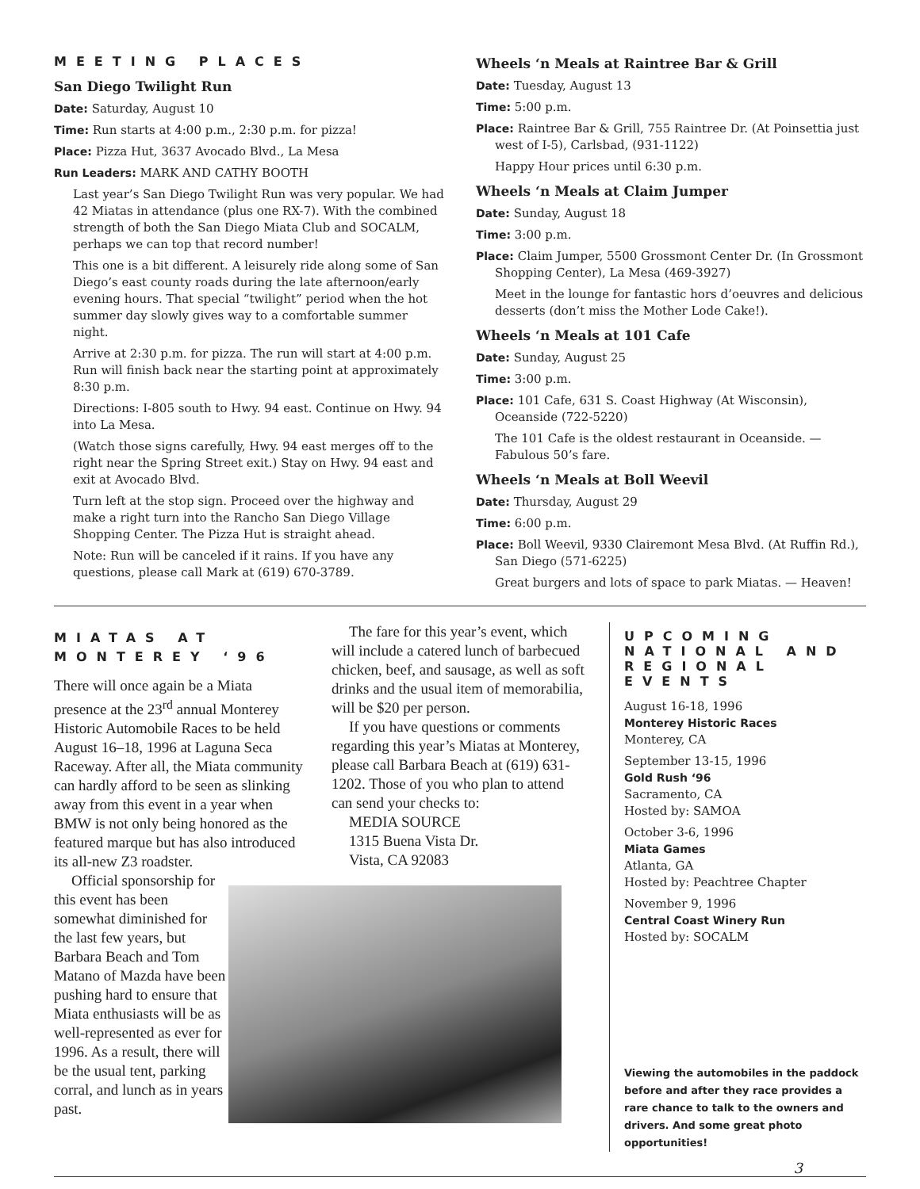MEETING PLACES
San Diego Twilight Run
Date: Saturday, August 10
Time: Run starts at 4:00 p.m., 2:30 p.m. for pizza!
Place: Pizza Hut, 3637 Avocado Blvd., La Mesa
Run Leaders: MARK AND CATHY BOOTH
Last year’s San Diego Twilight Run was very popular. We had 42 Miatas in attendance (plus one RX-7). With the combined strength of both the San Diego Miata Club and SOCALM, perhaps we can top that record number!
This one is a bit different. A leisurely ride along some of San Diego’s east county roads during the late afternoon/early evening hours. That special “twilight” period when the hot summer day slowly gives way to a comfortable summer night.
Arrive at 2:30 p.m. for pizza. The run will start at 4:00 p.m. Run will finish back near the starting point at approximately 8:30 p.m.
Directions: I-805 south to Hwy. 94 east. Continue on Hwy. 94 into La Mesa.
(Watch those signs carefully, Hwy. 94 east merges off to the right near the Spring Street exit.) Stay on Hwy. 94 east and exit at Avocado Blvd.
Turn left at the stop sign. Proceed over the highway and make a right turn into the Rancho San Diego Village Shopping Center. The Pizza Hut is straight ahead.
Note: Run will be canceled if it rains. If you have any questions, please call Mark at (619) 670-3789.
Wheels ‘n Meals at Raintree Bar & Grill
Date: Tuesday, August 13
Time: 5:00 p.m.
Place: Raintree Bar & Grill, 755 Raintree Dr. (At Poinsettia just west of I-5), Carlsbad, (931-1122)
Happy Hour prices until 6:30 p.m.
Wheels ‘n Meals at Claim Jumper
Date: Sunday, August 18
Time: 3:00 p.m.
Place: Claim Jumper, 5500 Grossmont Center Dr. (In Grossmont Shopping Center), La Mesa (469-3927)
Meet in the lounge for fantastic hors d’oeuvres and delicious desserts (don’t miss the Mother Lode Cake!).
Wheels ‘n Meals at 101 Cafe
Date: Sunday, August 25
Time: 3:00 p.m.
Place: 101 Cafe, 631 S. Coast Highway (At Wisconsin), Oceanside (722-5220)
The 101 Cafe is the oldest restaurant in Oceanside. — Fabulous 50’s fare.
Wheels ‘n Meals at Boll Weevil
Date: Thursday, August 29
Time: 6:00 p.m.
Place: Boll Weevil, 9330 Clairemont Mesa Blvd. (At Ruffin Rd.), San Diego (571-6225)
Great burgers and lots of space to park Miatas. — Heaven!
MIATAS AT
MONTEREY ‘96
There will once again be a Miata presence at the 23<sup>rd</sup> annual Monterey Historic Automobile Races to be held August 16–18, 1996 at Laguna Seca Raceway. After all, the Miata community can hardly afford to be seen as slinking away from this event in a year when BMW is not only being honored as the featured marque but has also introduced its all-new Z3 roadster.
Official sponsorship for this event has been somewhat diminished for the last few years, but Barbara Beach and Tom Matano of Mazda have been pushing hard to ensure that Miata enthusiasts will be as well-represented as ever for 1996. As a result, there will be the usual tent, parking corral, and lunch as in years past.
The fare for this year’s event, which will include a catered lunch of barbecued chicken, beef, and sausage, as well as soft drinks and the usual item of memorabilia, will be $20 per person.
If you have questions or comments regarding this year’s Miatas at Monterey, please call Barbara Beach at (619) 631-1202. Those of you who plan to attend can send your checks to:
MEDIA SOURCE
1315 Buena Vista Dr.
Vista, CA 92083
UPCOMING NATIONAL AND REGIONAL EVENTS
August 16-18, 1996
Monterey Historic Races
Monterey, CA
September 13-15, 1996
Gold Rush ‘96
Sacramento, CA
Hosted by: SAMOA
October 3-6, 1996
Miata Games
Atlanta, GA
Hosted by: Peachtree Chapter
November 9, 1996
Central Coast Winery Run
Hosted by: SOCALM
Viewing the automobiles in the paddock before and after they race provides a rare chance to talk to the owners and drivers. And some great photo opportunities!
3